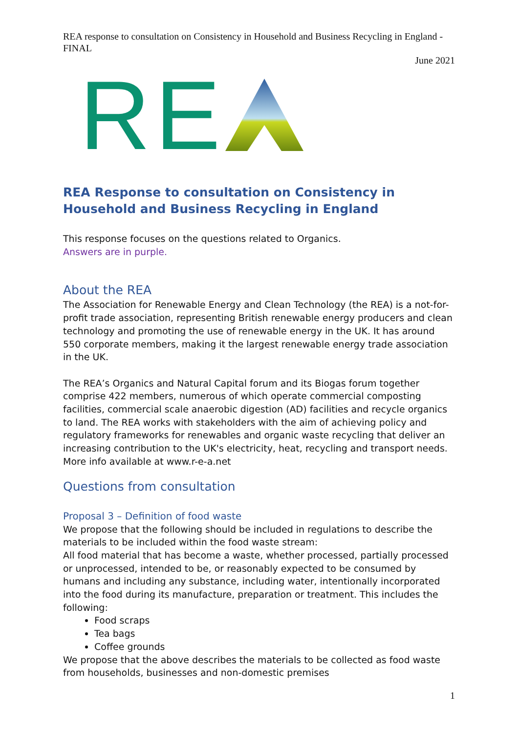REA response to consultation on Consistency in Household and Business Recycling in England - FINAL
June 2021
RE
REA Response to consultation on Consistency in Household and Business Recycling in England
This response focuses on the questions related to Organics.
Answers are in purple.
About the REA
The Association for Renewable Energy and Clean Technology (the REA) is a not-for-profit trade association, representing British renewable energy producers and clean technology and promoting the use of renewable energy in the UK. It has around 550 corporate members, making it the largest renewable energy trade association in the UK.
The REA’s Organics and Natural Capital forum and its Biogas forum together comprise 422 members, numerous of which operate commercial composting facilities, commercial scale anaerobic digestion (AD) facilities and recycle organics to land. The REA works with stakeholders with the aim of achieving policy and regulatory frameworks for renewables and organic waste recycling that deliver an increasing contribution to the UK's electricity, heat, recycling and transport needs. More info available at www.r-e-a.net
Questions from consultation
Proposal 3 – Definition of food waste
We propose that the following should be included in regulations to describe the materials to be included within the food waste stream:
All food material that has become a waste, whether processed, partially processed or unprocessed, intended to be, or reasonably expected to be consumed by humans and including any substance, including water, intentionally incorporated into the food during its manufacture, preparation or treatment. This includes the following:
Food scraps
Tea bags
Coffee grounds
We propose that the above describes the materials to be collected as food waste from households, businesses and non-domestic premises
1